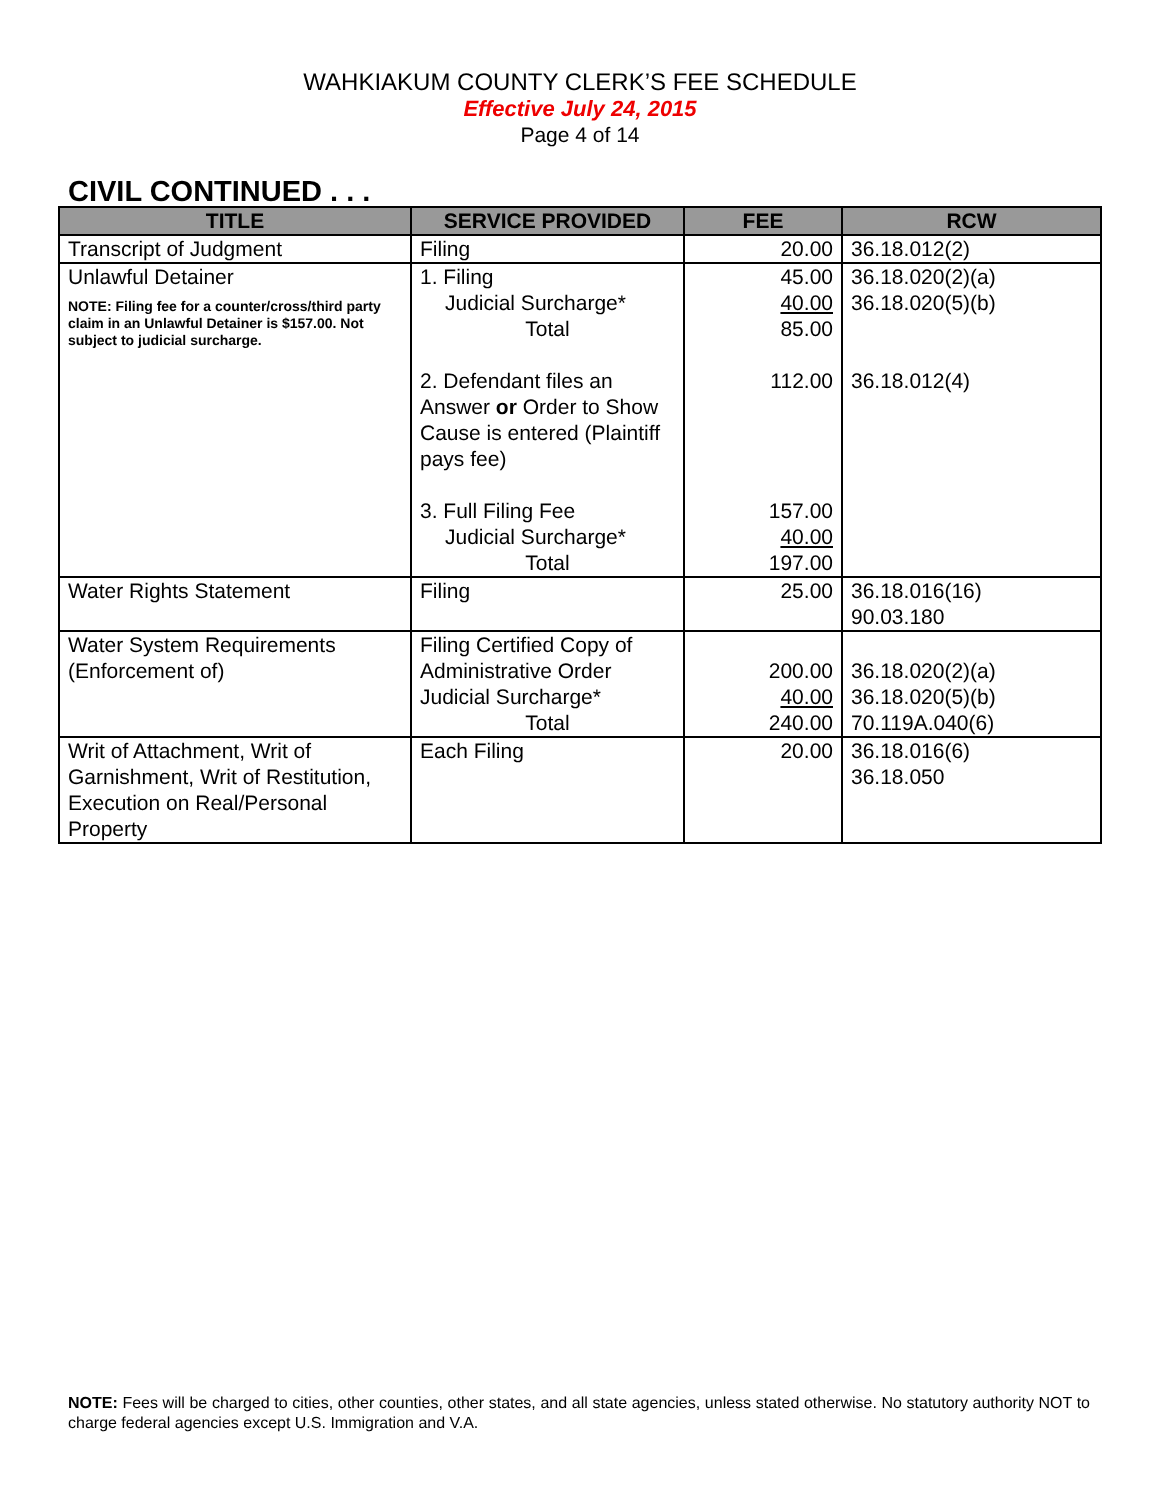WAHKIAKUM COUNTY CLERK’S FEE SCHEDULE
Effective July 24, 2015
Page 4 of 14
CIVIL CONTINUED . . .
| TITLE | SERVICE PROVIDED | FEE | RCW |
| --- | --- | --- | --- |
| Transcript of Judgment | Filing | 20.00 | 36.18.012(2) |
| Unlawful Detainer NOTE: Filing fee for a counter/cross/third party claim in an Unlawful Detainer is $157.00. Not subject to judicial surcharge. | 1. Filing Judicial Surcharge* Total 2. Defendant files an Answer or Order to Show Cause is entered (Plaintiff pays fee) 3. Full Filing Fee Judicial Surcharge* Total | 45.00 40.00 85.00 112.00 157.00 40.00 197.00 | 36.18.020(2)(a) 36.18.020(5)(b) 36.18.012(4) |
| Water Rights Statement | Filing | 25.00 | 36.18.016(16) 90.03.180 |
| Water System Requirements (Enforcement of) | Filing Certified Copy of Administrative Order Judicial Surcharge* Total | 200.00 40.00 240.00 | 36.18.020(2)(a) 36.18.020(5)(b) 70.119A.040(6) |
| Writ of Attachment, Writ of Garnishment, Writ of Restitution, Execution on Real/Personal Property | Each Filing | 20.00 | 36.18.016(6) 36.18.050 |
NOTE: Fees will be charged to cities, other counties, other states, and all state agencies, unless stated otherwise. No statutory authority NOT to charge federal agencies except U.S. Immigration and V.A.